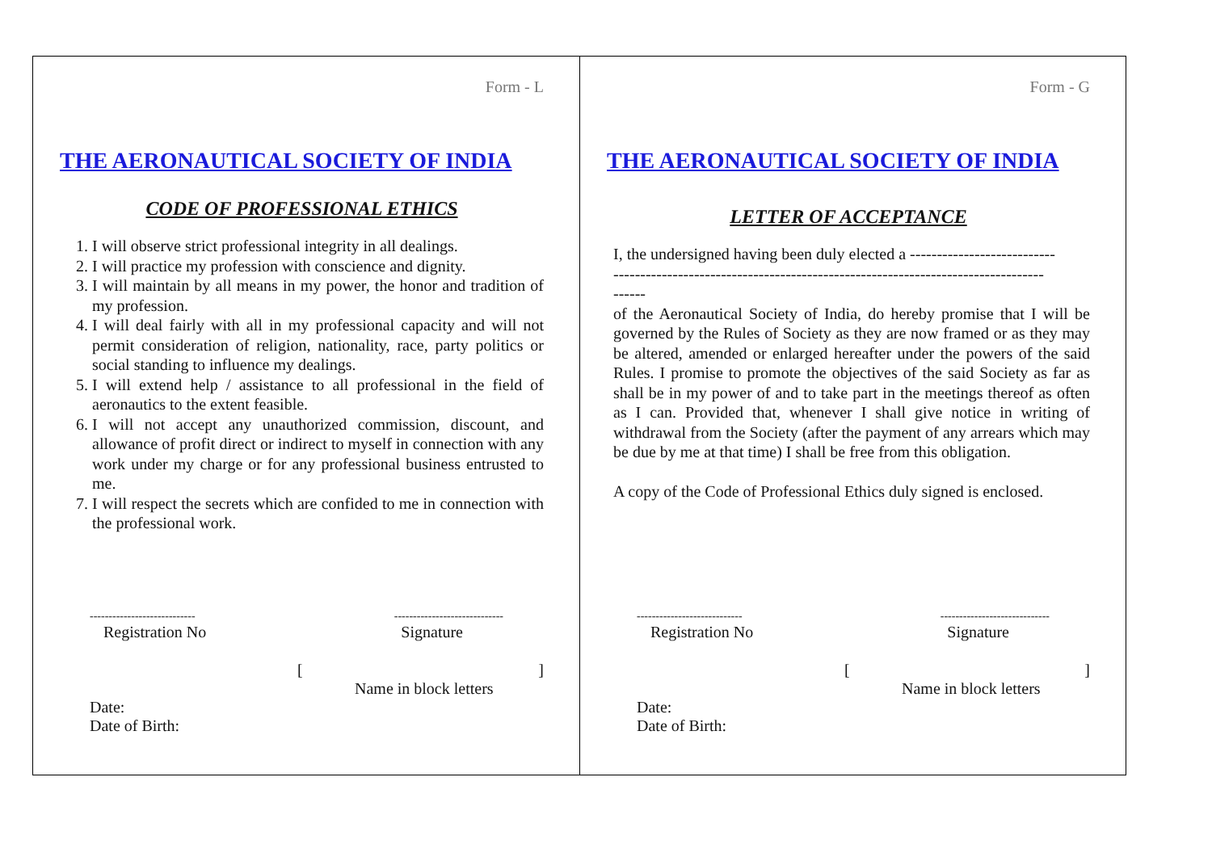Form - L
THE AERONAUTICAL SOCIETY OF INDIA
CODE OF PROFESSIONAL ETHICS
1. I will observe strict professional integrity in all dealings.
2. I will practice my profession with conscience and dignity.
3. I will maintain by all means in my power, the honor and tradition of my profession.
4. I will deal fairly with all in my professional capacity and will not permit consideration of religion, nationality, race, party politics or social standing to influence my dealings.
5. I will extend help / assistance to all professional in the field of aeronautics to the extent feasible.
6. I will not accept any unauthorized commission, discount, and allowance of profit direct or indirect to myself in connection with any work under my charge or for any professional business entrusted to me.
7. I will respect the secrets which are confided to me in connection with the professional work.
---------------------------- -----------------------------
Registration No Signature
[]
Name in block letters
Date:
Date of Birth:
Form - G
THE AERONAUTICAL SOCIETY OF INDIA
LETTER OF ACCEPTANCE
I, the undersigned having been duly elected a ---------------------------
--------------------------------------------------------------------------------
------
of the Aeronautical Society of India, do hereby promise that I will be governed by the Rules of Society as they are now framed or as they may be altered, amended or enlarged hereafter under the powers of the said Rules. I promise to promote the objectives of the said Society as far as shall be in my power of and to take part in the meetings thereof as often as I can. Provided that, whenever I shall give notice in writing of withdrawal from the Society (after the payment of any arrears which may be due by me at that time) I shall be free from this obligation.
A copy of the Code of Professional Ethics duly signed is enclosed.
---------------------------- -----------------------------
Registration No Signature
[]
Name in block letters
Date:
Date of Birth: